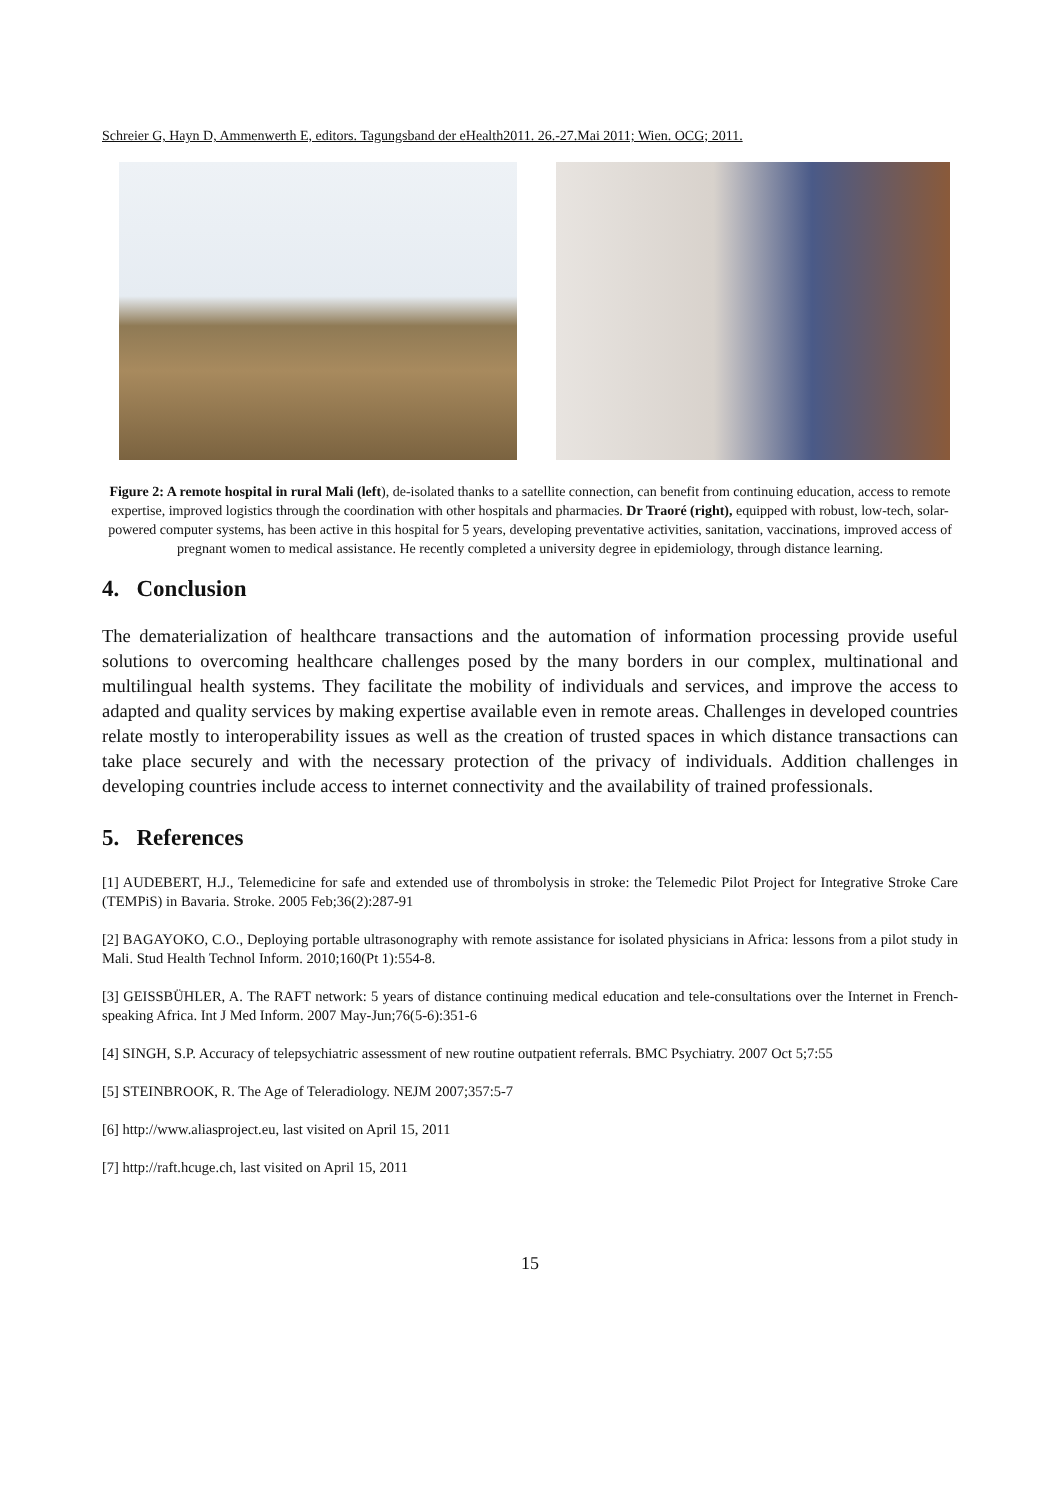Schreier G, Hayn D, Ammenwerth E, editors. Tagungsband der eHealth2011. 26.-27.Mai 2011; Wien. OCG; 2011.
Figure 2: A remote hospital in rural Mali (left), de-isolated thanks to a satellite connection, can benefit from continuing education, access to remote expertise, improved logistics through the coordination with other hospitals and pharmacies. Dr Traoré (right), equipped with robust, low-tech, solar-powered computer systems, has been active in this hospital for 5 years, developing preventative activities, sanitation, vaccinations, improved access of pregnant women to medical assistance. He recently completed a university degree in epidemiology, through distance learning.
4. Conclusion
The dematerialization of healthcare transactions and the automation of information processing provide useful solutions to overcoming healthcare challenges posed by the many borders in our complex, multinational and multilingual health systems. They facilitate the mobility of individuals and services, and improve the access to adapted and quality services by making expertise available even in remote areas. Challenges in developed countries relate mostly to interoperability issues as well as the creation of trusted spaces in which distance transactions can take place securely and with the necessary protection of the privacy of individuals. Addition challenges in developing countries include access to internet connectivity and the availability of trained professionals.
5. References
[1] AUDEBERT, H.J., Telemedicine for safe and extended use of thrombolysis in stroke: the Telemedic Pilot Project for Integrative Stroke Care (TEMPiS) in Bavaria. Stroke. 2005 Feb;36(2):287-91
[2] BAGAYOKO, C.O., Deploying portable ultrasonography with remote assistance for isolated physicians in Africa: lessons from a pilot study in Mali. Stud Health Technol Inform. 2010;160(Pt 1):554-8.
[3] GEISSBÜHLER, A. The RAFT network: 5 years of distance continuing medical education and tele-consultations over the Internet in French-speaking Africa. Int J Med Inform. 2007 May-Jun;76(5-6):351-6
[4] SINGH, S.P. Accuracy of telepsychiatric assessment of new routine outpatient referrals. BMC Psychiatry. 2007 Oct 5;7:55
[5] STEINBROOK, R. The Age of Teleradiology. NEJM 2007;357:5-7
[6] http://www.aliasproject.eu, last visited on April 15, 2011
[7] http://raft.hcuge.ch, last visited on April 15, 2011
15